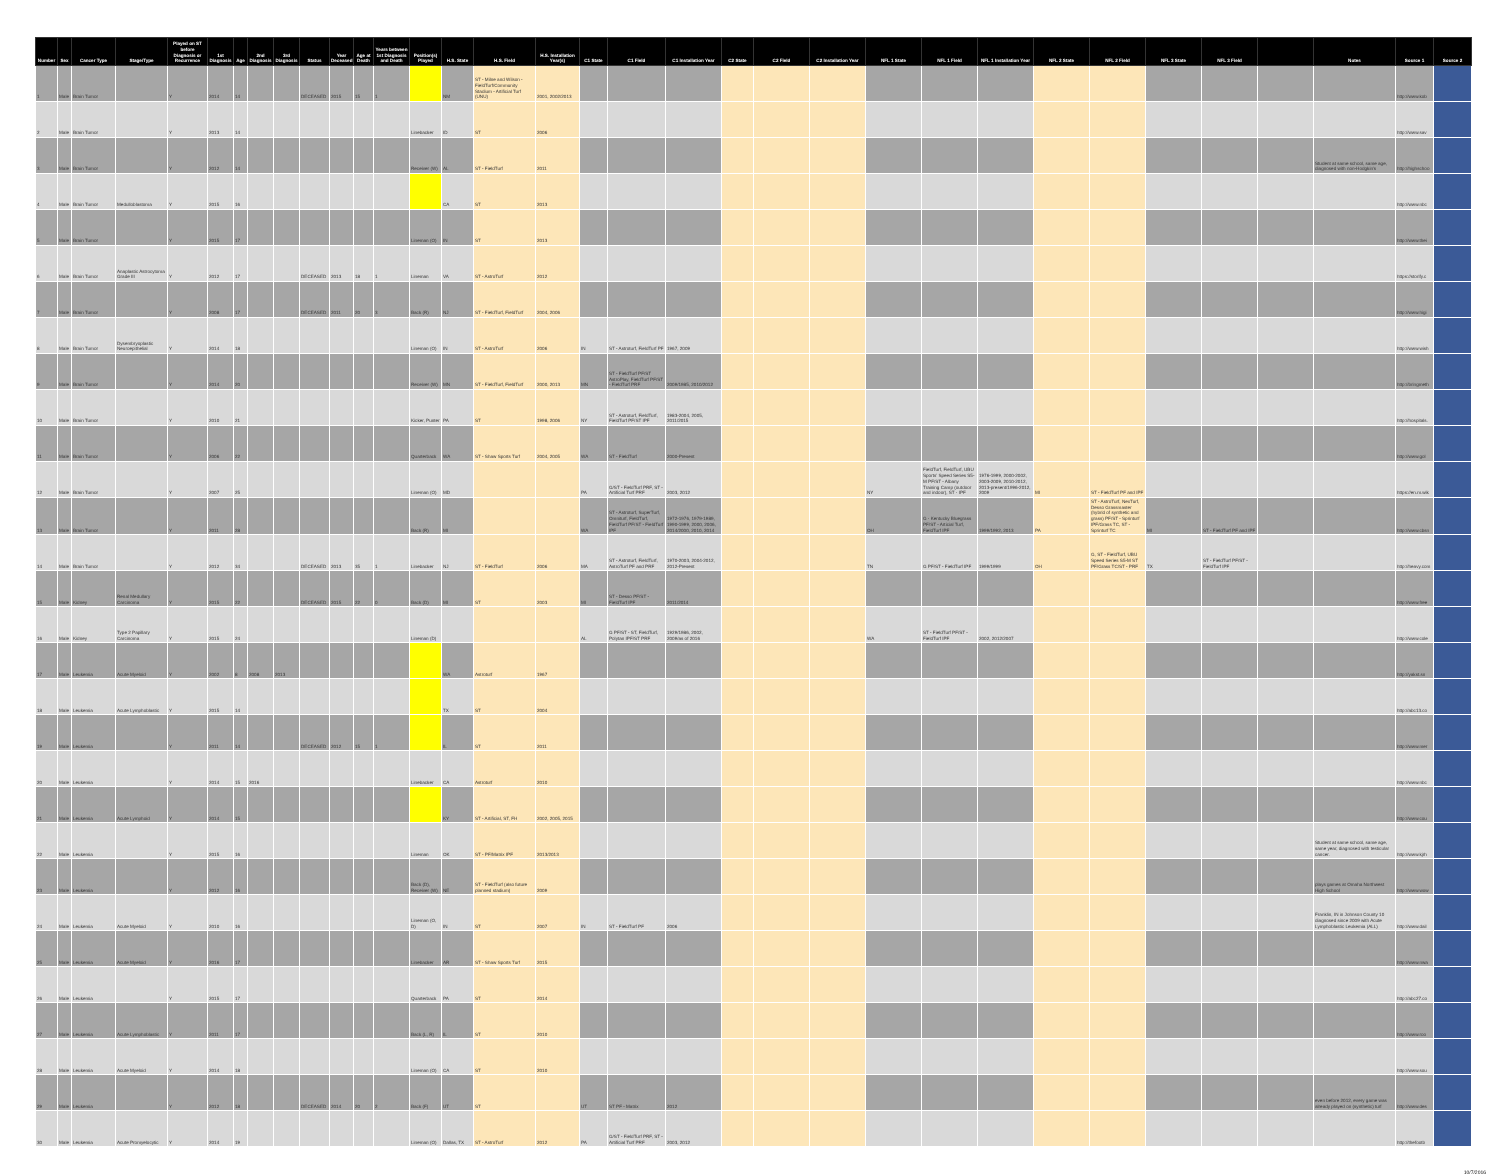| Number | Sex | Cancer Type | Stage/Type | Played on ST before Diagnosis or Recurrence | 1st Diagnosis | Age | 2nd Diagnosis | 3rd Diagnosis | Status | Year Deceased | Age at Death | Years between 1st Diagnosis and Death | Position(s) Played | H.S. State | H.S. Field | H.S. Installation Year(s) | C1 State | C1 Field | C1 Installation Year | C2 State | C2 Field | C2 Installation Year | NFL 1 State | NFL 1 Field | NFL 1 Installation Year | NFL 2 State | NFL 2 Field | NFL 3 State | NFL 3 Field | | Notes | Source 1 | | Source 2 |
| --- | --- | --- | --- | --- | --- | --- | --- | --- | --- | --- | --- | --- | --- | --- | --- | --- | --- | --- | --- | --- | --- | --- | --- | --- | --- | --- | --- | --- | --- | --- | --- | --- | --- | --- |
| 1 | Male | Brain Tumor | | Y | 2014 | 14 | | | DECEASED | 2015 | 15 | 1 | | NM | ST - Milne and Wilson - FieldTurf/Community Stadium - Artificial Turf (UNU) | 2001, 2002/2013 | | | | | | | | | | | | | | | | http://www.kob | | |
| 2 | Male | Brain Tumor | | Y | 2013 | 14 | | | | | | | Linebacker | ID | ST | 2006 | | | | | | | | | | | | | | | | http://www.sav | | |
| 3 | Male | Brain Tumor | | Y | 2012 | 14 | | | | | | | Receiver (W) | AL | ST - FieldTurf | 2011 | | | | | | | | | | | | | | | Student at same school, same age, diagnosed with non-Hodgkin's | http://highschoo | | |
| 4 | Male | Brain Tumor | Medulloblastoma | Y | 2015 | 16 | | | | | | | | CA | ST | 2013 | | | | | | | | | | | | | | | | http://www.nbc | | |
| 5 | Male | Brain Tumor | | Y | 2015 | 17 | | | | | | | Lineman (O) | IN | ST | 2013 | | | | | | | | | | | | | | | | http://www.thei | | |
| 6 | Male | Brain Tumor | Anaplastic Astrocytoma Grade III | Y | 2012 | 17 | | | DECEASED | 2013 | 18 | 1 | Lineman | VA | ST - AstroTurf | 2012 | | | | | | | | | | | | | | | | https://storify.c | | |
| 7 | Male | Brain Tumor | | Y | 2008 | 17 | | | DECEASED | 2011 | 20 | 3 | Back (R) | NJ | ST - FieldTurf, FieldTurf | 2004, 2006 | | | | | | | | | | | | | | | | http://www.higi | | |
| 8 | Male | Brain Tumor | Dysembryoplastic Neuroepithelial | Y | 2014 | 18 | | | | | | | Lineman (O) | IN | ST - AstroTurf | 2006 | IN | ST - Astroturf, FieldTurf PF | 1967, 2009 | | | | | | | | | | | | | http://www.wish | | |
| 9 | Male | Brain Tumor | | Y | 2014 | 20 | | | | | | | Receiver (W) | MN | ST - FieldTurf, FieldTurf | 2000, 2013 | MN | ST - FieldTurf PF/ST AstroPlay, FieldTurf PF/ST - FieldTurf PRF | 2009/1985, 2010/2012 | | | | | | | | | | | | | http://bringmeth | | |
| 10 | Male | Brain Tumor | | Y | 2010 | 21 | | | | | | | Kicker, Punter | PA | ST | 1998, 2006 | NY | ST - Astroturf, FieldTurf, FieldTurf PF/ST IPF | 1983-2004, 2005, 2011/2015 | | | | | | | | | | | | | http://hospitals. | | |
| 11 | Male | Brain Tumor | | Y | 2006 | 22 | | | | | | | Quarterback | WA | ST - Shaw Sports Turf | 2004, 2005 | WA | ST - FieldTurf | 2000-Present | | | | | | | | | | | | | http://www.gol | | |
| 12 | Male | Brain Tumor | | Y | 2007 | 25 | | | | | | | Lineman (O) | MD | | | PA | G/ST - FieldTurf PRF, ST - Artificial Turf PRF | 2003, 2012 | | | | NY | FieldTurf, FieldTurf, UBU Sports' Speed Series S5-M PF/ST - Albany Training Camp (outdoor and indoor), ST - IPF | 1976-1999, 2000-2002, 2003-2009, 2010-2012, 2013-present/1996-2012, 2009 | MI | ST - FieldTurf PF and IPF | | | | | https://en.m.wik | | |
| 13 | Male | Brain Tumor | | Y | 2011 | 28 | | | | | | | Back (R) | MI | | | WA | ST - Astroturf, SuperTurf, Omniturf, FieldTurf, FieldTurf PF/ST - FieldTurf IPF | 1972-1976, 1979-1989, 1990-1999, 2000, 2006, 2014/2000, 2010, 2014 | | | | OH | G - Kentucky Bluegrass PF/ST - Articial Turf, FieldTurf IPF | 1999/1992, 2013 | PA | ST - AstroTurf, NexTurf, Desso Grassmaster (hybrid of synthetic and grass) PF/ST - Sprinturf IPF/Grass TC, ST - Sprinturf TC | MI | ST - FieldTurf PF and IPF | | | http://www.cbsn | | |
| 14 | Male | Brain Tumor | | Y | 2012 | 34 | | | DECEASED | 2013 | 35 | 1 | Linebacker | NJ | ST - FieldTurf | 2006 | MA | ST - Astroturf, FieldTurf, AstroTurf PF and PRF | 1970-2003, 2004-2012, 2012-Present | | | | TN | G PF/ST - FieldTurf IPF | 1999/1999 | OH | G, ST - FieldTurf, UBU Speed Series S5-M ST PF/Grass TC/ST - PRF | TX | ST - FieldTurf PF/ST - FieldTurf IPF | | | http://heavy.com | | |
| 15 | Male | Kidney | Renal Medullary Carcinoma | Y | 2015 | 22 | | | DECEASED | 2015 | 22 | 0 | Back (D) | MI | ST | 2003 | MI | ST - Desso PF/ST - FieldTurf IPF | 2011/2014 | | | | | | | | | | | | | http://www.free | | |
| 16 | Male | Kidney | Type 2 Papillary Carcinoma | Y | 2015 | 24 | | | | | | | Lineman (D) | | | | AL | G PF/ST - ST, FieldTurf, Polytan IPF/ST PRF | 1929/1986, 2002, 2009/as of 2016 | | | | WA | ST - FieldTurf PF/ST - FieldTurf IPF | 2002, 2012/2007 | | | | | | | http://www.cole | | |
| 17 | Male | Leukemia | Acute Myeloid | Y | 2002 | 8 | 2008 | 2013 | | | | | | WA | Astroturf | 1967 | | | | | | | | | | | | | | | | http://yakst.sn | | |
| 18 | Male | Leukemia | Acute Lymphoblastic | Y | 2015 | 14 | | | | | | | | TX | ST | 2004 | | | | | | | | | | | | | | | | http://abc13.co | | |
| 19 | Male | Leukemia | | Y | 2011 | 14 | | | DECEASED | 2012 | 15 | 1 | | IL | ST | 2011 | | | | | | | | | | | | | | | | http://www.mer | | |
| 20 | Male | Leukemia | | Y | 2014 | 15 | 2016 | | | | | | Linebacker | CA | Astroturf | 2010 | | | | | | | | | | | | | | | | http://www.nbc | | |
| 21 | Male | Leukemia | Acute Lymphoid | Y | 2014 | 15 | | | | | | | | KY | ST - Artificial, ST, FH | 2002, 2005, 2015 | | | | | | | | | | | | | | | | http://www.cou | | |
| 22 | Male | Leukemia | | Y | 2015 | 16 | | | | | | | Lineman | OK | ST - PF/Matrix IPF | 2013/2013 | | | | | | | | | | | | | | | Student at same school, same age, same year, diagnosed with testicular cancer. | http://www.kjrh | | |
| 23 | Male | Leukemia | | Y | 2012 | 16 | | | | | | | Back (D), Receiver (W) | NE | ST - FieldTurf (also future planned stadium) | 2009 | | | | | | | | | | | | | | | plays games at Omaha Northwest High School | http://www.wow | | |
| 24 | Male | Leukemia | Acute Myeloid | Y | 2010 | 16 | | | | | | | Lineman (O, D) | IN | ST | 2007 | IN | ST - FieldTurf PF | 2006 | | | | | | | | | | | | Franklin, IN in Johnson County 10 diagnosed since 2009 with Acute Lymphoblastic Leukemia (ALL) | http://www.dail | | |
| 25 | Male | Leukemia | Acute Myeloid | Y | 2016 | 17 | | | | | | | Linebacker | AR | ST - Shaw Sports Turf | 2015 | | | | | | | | | | | | | | | | http://www.nwa | | |
| 26 | Male | Leukemia | | Y | 2015 | 17 | | | | | | | Quarterback | PA | ST | 2014 | | | | | | | | | | | | | | | | http://abc27.co | | |
| 27 | Male | Leukemia | Acute Lymphoblastic | Y | 2011 | 17 | | | | | | | Back (L, R) | IL | ST | 2010 | | | | | | | | | | | | | | | | http://www.roo | | |
| 28 | Male | Leukemia | Acute Myeloid | Y | 2014 | 18 | | | | | | | Lineman (O) | CA | ST | 2010 | | | | | | | | | | | | | | | | http://www.sou | | |
| 29 | Male | Leukemia | | Y | 2012 | 18 | | | DECEASED | 2014 | 20 | 2 | Back (F) | UT | ST | | UT | ST PF - Matrix | 2012 | | | | | | | | | | | | even before 2012, every game was already played on (synthetic) turf | http://www.des | | |
| 30 | Male | Leukemia | Acute Promyelocytic | Y | 2014 | 19 | | | | | | | Lineman (O) | Dallas, TX | ST - AstroTurf | 2012 | PA | G/ST - FieldTurf PRF, ST - Artificial Turf PRF | 2003, 2012 | | | | | | | | | | | | | http://thefootb | | |
10/7/2016